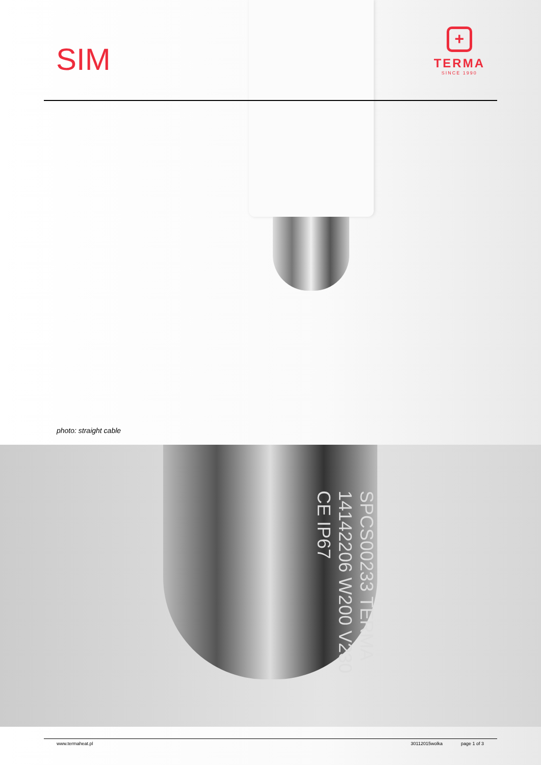SIM
+
TERMA
SINCE 1990
photo: straight cable
SPCS00233 TERMA 14142206 W200 V230 CE IP67
www.termaheat.pl 30112015wolka page 1 of 3